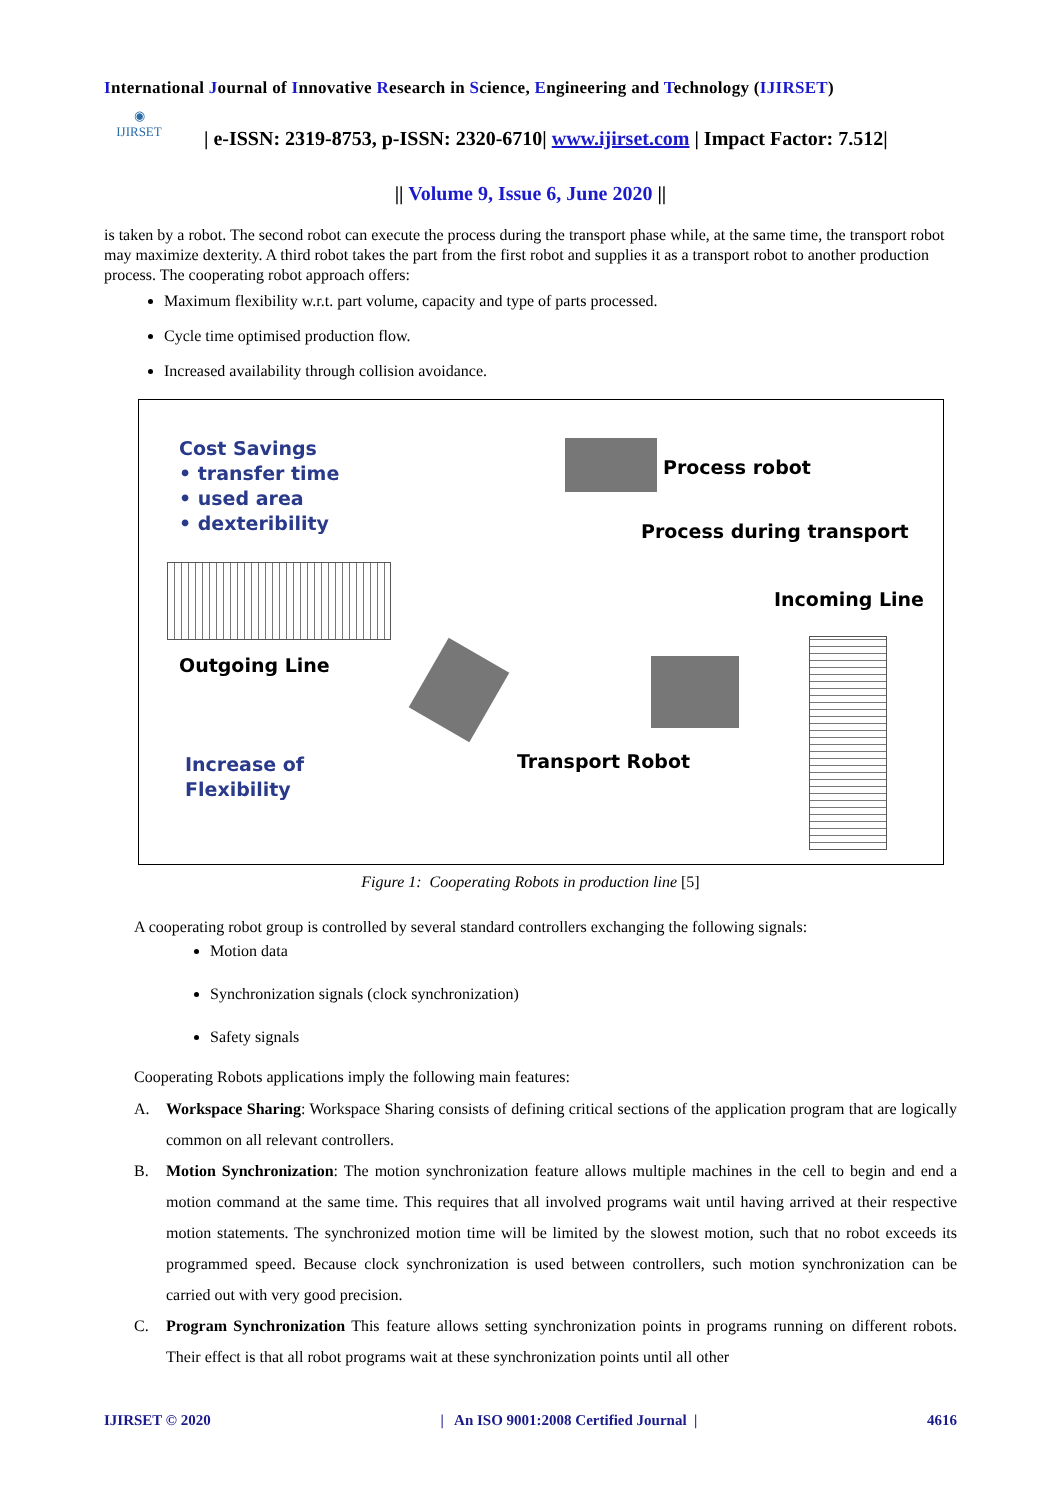International Journal of Innovative Research in Science, Engineering and Technology (IJIRSET)
◉
IJIRSET
| e-ISSN: 2319-8753, p-ISSN: 2320-6710| www.ijirset.com | Impact Factor: 7.512|
|| Volume 9, Issue 6, June 2020 ||
is taken by a robot. The second robot can execute the process during the transport phase while, at the same time, the transport robot may maximize dexterity. A third robot takes the part from the first robot and supplies it as a transport robot to another production process. The cooperating robot approach offers:
Maximum flexibility w.r.t. part volume, capacity and type of parts processed.
Cycle time optimised production flow.
Increased availability through collision avoidance.
Cost Savings
• transfer time
• used area
• dexteribility
Process robot
Process during transport
Incoming Line
Outgoing Line
Increase of
Flexibility
Transport Robot
Figure 1: Cooperating Robots in production line [5]
A cooperating robot group is controlled by several standard controllers exchanging the following signals:
Motion data
Synchronization signals (clock synchronization)
Safety signals
Cooperating Robots applications imply the following main features:
A. Workspace Sharing: Workspace Sharing consists of defining critical sections of the application program that are logically common on all relevant controllers.
B. Motion Synchronization: The motion synchronization feature allows multiple machines in the cell to begin and end a motion command at the same time. This requires that all involved programs wait until having arrived at their respective motion statements. The synchronized motion time will be limited by the slowest motion, such that no robot exceeds its programmed speed. Because clock synchronization is used between controllers, such motion synchronization can be carried out with very good precision.
C. Program Synchronization This feature allows setting synchronization points in programs running on different robots. Their effect is that all robot programs wait at these synchronization points until all other
IJIRSET © 2020 | An ISO 9001:2008 Certified Journal | 4616